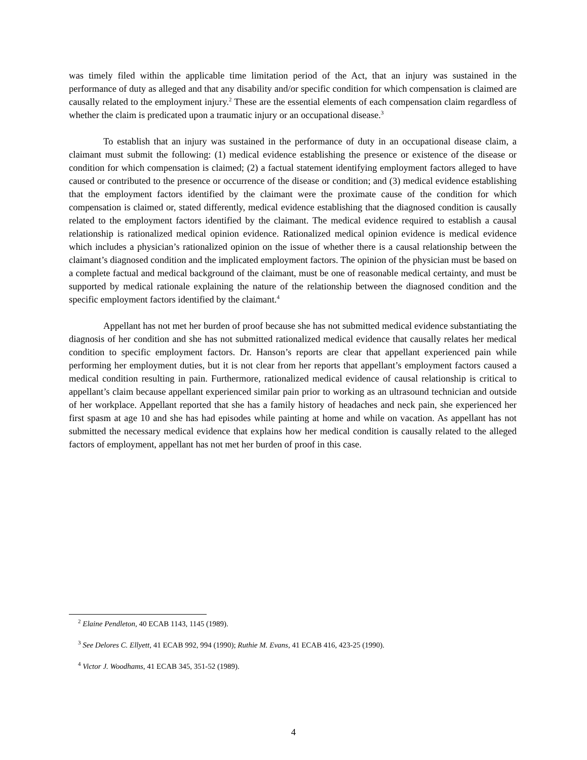was timely filed within the applicable time limitation period of the Act, that an injury was sustained in the performance of duty as alleged and that any disability and/or specific condition for which compensation is claimed are causally related to the employment injury.<sup>2</sup> These are the essential elements of each compensation claim regardless of whether the claim is predicated upon a traumatic injury or an occupational disease.<sup>3</sup>
To establish that an injury was sustained in the performance of duty in an occupational disease claim, a claimant must submit the following: (1) medical evidence establishing the presence or existence of the disease or condition for which compensation is claimed; (2) a factual statement identifying employment factors alleged to have caused or contributed to the presence or occurrence of the disease or condition; and (3) medical evidence establishing that the employment factors identified by the claimant were the proximate cause of the condition for which compensation is claimed or, stated differently, medical evidence establishing that the diagnosed condition is causally related to the employment factors identified by the claimant. The medical evidence required to establish a causal relationship is rationalized medical opinion evidence. Rationalized medical opinion evidence is medical evidence which includes a physician’s rationalized opinion on the issue of whether there is a causal relationship between the claimant’s diagnosed condition and the implicated employment factors. The opinion of the physician must be based on a complete factual and medical background of the claimant, must be one of reasonable medical certainty, and must be supported by medical rationale explaining the nature of the relationship between the diagnosed condition and the specific employment factors identified by the claimant.<sup>4</sup>
Appellant has not met her burden of proof because she has not submitted medical evidence substantiating the diagnosis of her condition and she has not submitted rationalized medical evidence that causally relates her medical condition to specific employment factors. Dr. Hanson’s reports are clear that appellant experienced pain while performing her employment duties, but it is not clear from her reports that appellant’s employment factors caused a medical condition resulting in pain. Furthermore, rationalized medical evidence of causal relationship is critical to appellant’s claim because appellant experienced similar pain prior to working as an ultrasound technician and outside of her workplace. Appellant reported that she has a family history of headaches and neck pain, she experienced her first spasm at age 10 and she has had episodes while painting at home and while on vacation. As appellant has not submitted the necessary medical evidence that explains how her medical condition is causally related to the alleged factors of employment, appellant has not met her burden of proof in this case.
<sup>2</sup> Elaine Pendleton, 40 ECAB 1143, 1145 (1989).
<sup>3</sup> See Delores C. Ellyett, 41 ECAB 992, 994 (1990); Ruthie M. Evans, 41 ECAB 416, 423-25 (1990).
<sup>4</sup> Victor J. Woodhams, 41 ECAB 345, 351-52 (1989).
4